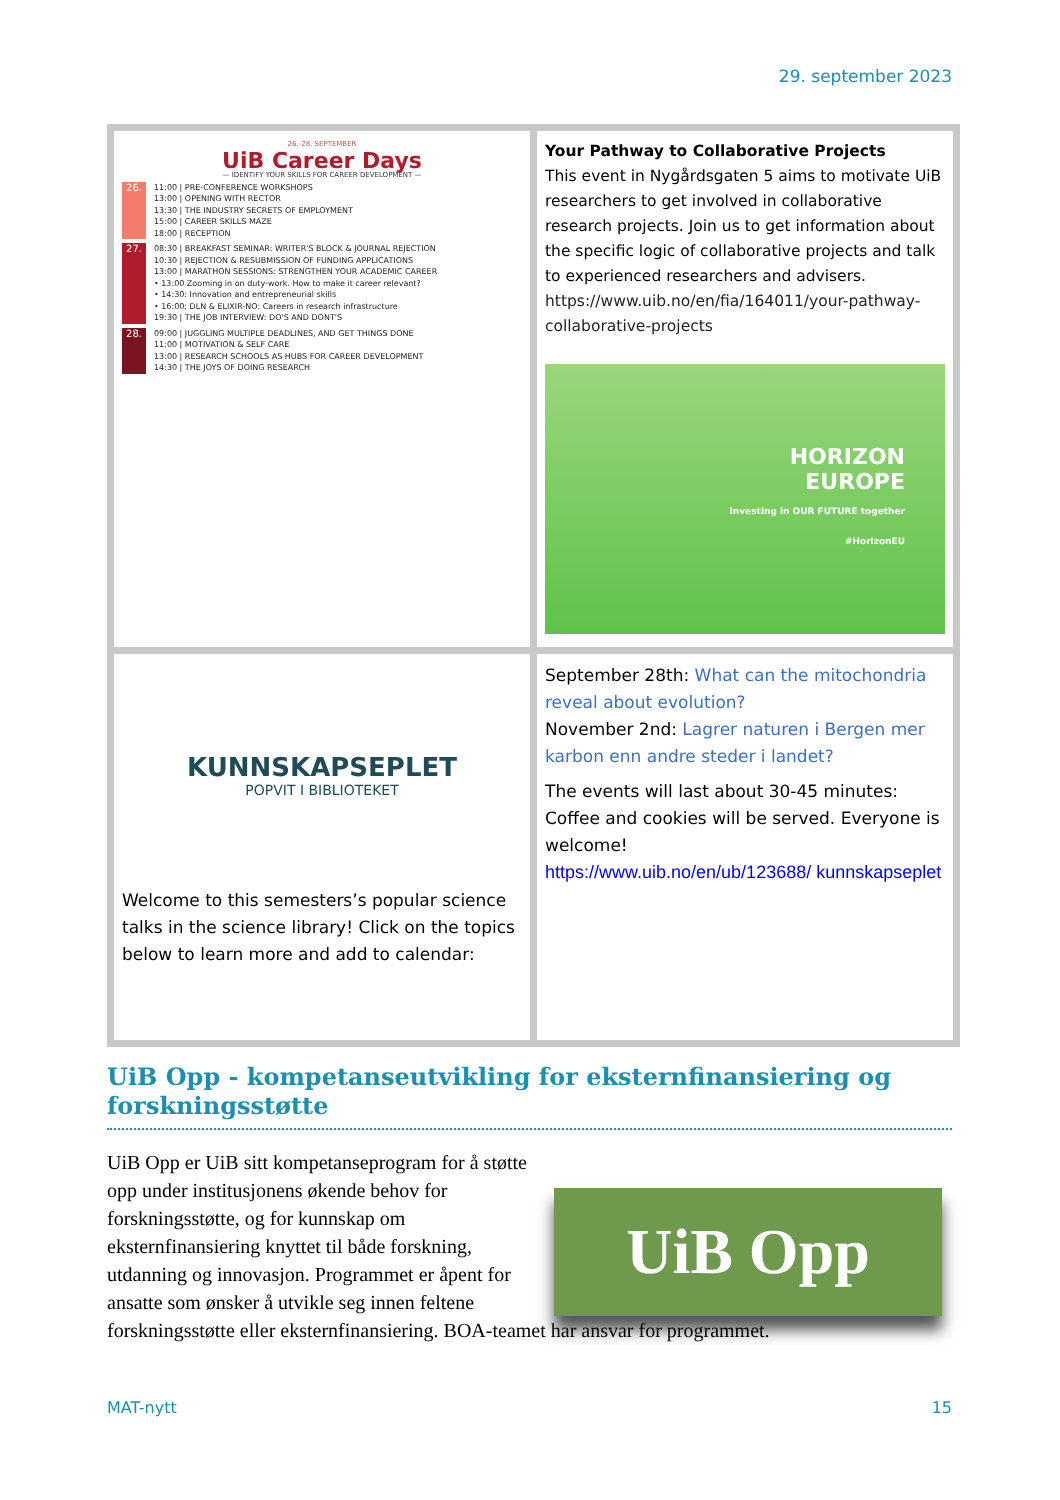29. september 2023
| 26.-28. SEPTEMBER UiB Career Days — IDENTIFY YOUR SKILLS FOR CAREER DEVELOPMENT — 26. 11:00 / PRE-CONFERENCE WORKSHOPS 13:00 / OPENING WITH RECTOR 13:30 / THE INDUSTRY SECRETS OF EMPLOYMENT 15:00 / CAREER SKILLS MAZE 18:00 / RECEPTION 27. 08:30 / BREAKFAST SEMINAR: WRITER'S BLOCK & JOURNAL REJECTION 10:30 / REJECTION & RESUBMISSION OF FUNDING APPLICATIONS 13:00 / MARATHON SESSIONS: STRENGTHEN YOUR ACADEMIC CAREER • 13:00 Zooming in on duty-work. How to make it career relevant? • 14:30: Innovation and entrepreneurial skills • 16:00: DLN & ELIXIR-NO: Careers in research infrastructure 19:30 / THE JOB INTERVIEW: DO'S AND DONT'S 28. 09:00 / JUGGLING MULTIPLE DEADLINES, AND GET THINGS DONE 11:00 / MOTIVATION & SELF CARE 13:00 / RESEARCH SCHOOLS AS HUBS FOR CAREER DEVELOPMENT 14:30 / THE JOYS OF DOING RESEARCH | Your Pathway to Collaborative Projects This event in Nygårdsgaten 5 aims to motivate UiB researchers to get involved in collaborative research projects. Join us to get information about the specific logic of collaborative projects and talk to experienced researchers and advisers. https://www.uib.no/en/fia/164011/your-pathway-collaborative-projects HORIZON EUROPE Investing in OUR FUTURE together #HorizonEU |
| KUNNSKAPSEPLET POPVIT I BIBLIOTEKET Welcome to this semesters’s popular science talks in the science library! Click on the topics below to learn more and add to calendar: | September 28th: What can the mitochondria reveal about evolution? November 2nd: Lagrer naturen i Bergen mer karbon enn andre steder i landet? The events will last about 30-45 minutes: Coffee and cookies will be served. Everyone is welcome! https://www.uib.no/en/ub/123688/ kunnskapseplet |
UiB Opp - kompetanseutvikling for eksternfinansiering og forskningsstøtte
UiB Opp
UiB Opp er UiB sitt kompetanseprogram for å støtte opp under institusjonens økende behov for forskningsstøtte, og for kunnskap om eksternfinansiering knyttet til både forskning, utdanning og innovasjon. Programmet er åpent for ansatte som ønsker å utvikle seg innen feltene forskningsstøtte eller eksternfinansiering. BOA-teamet har ansvar for programmet.
MAT-nytt 15